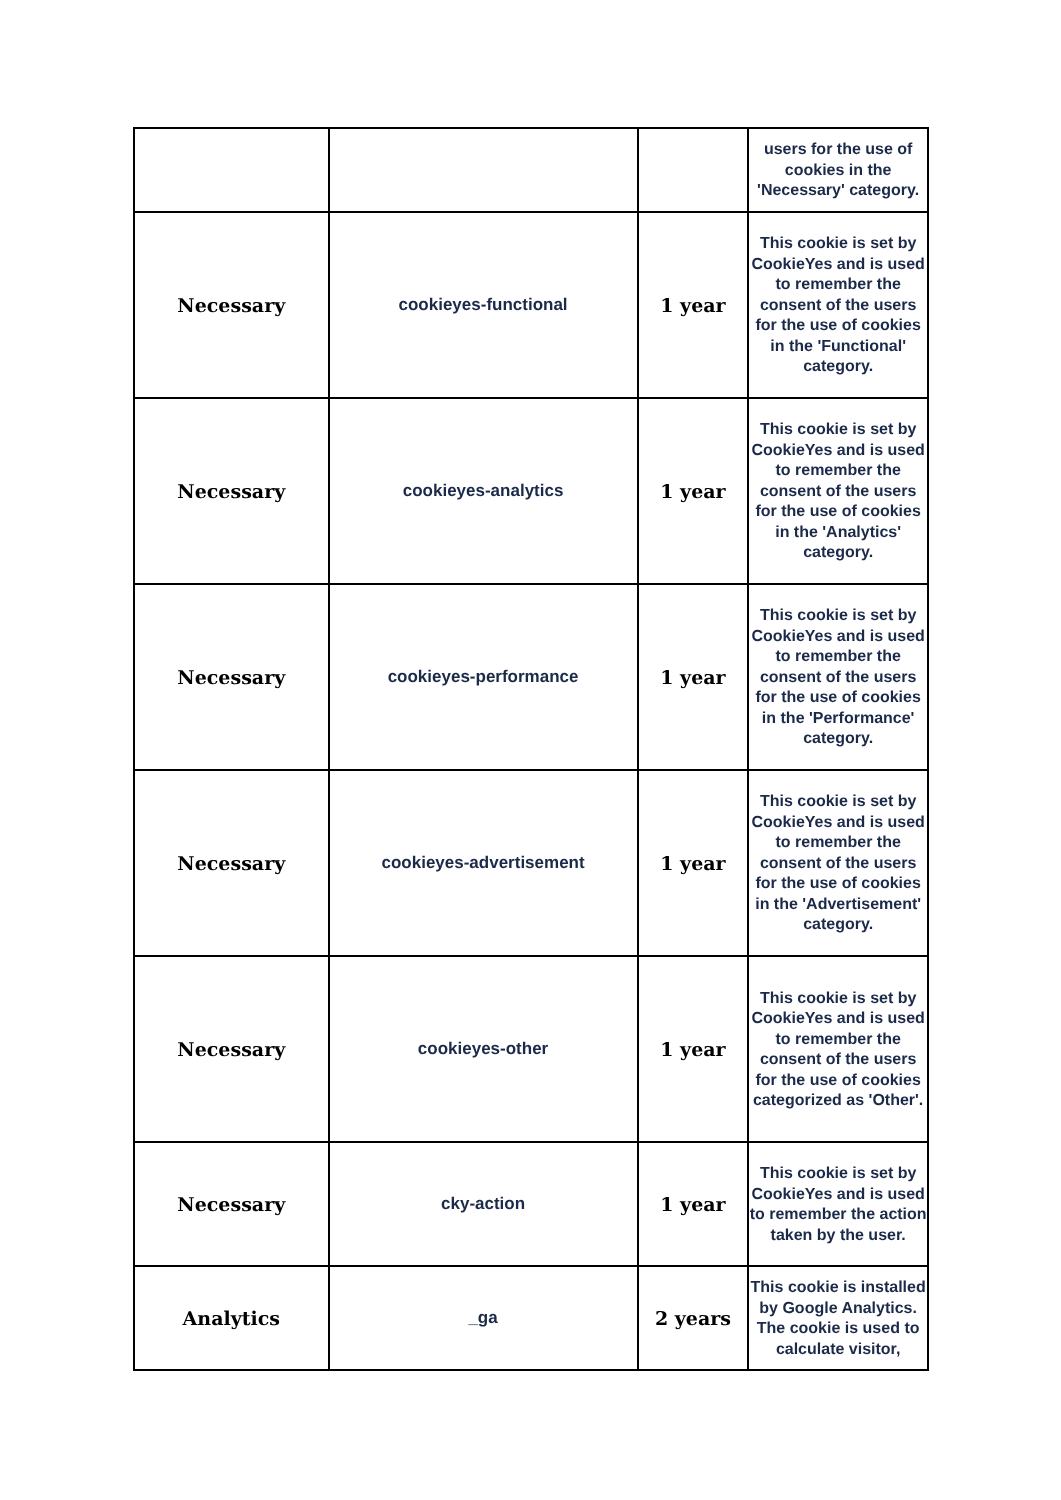| | | | users for the use of cookies in the 'Necessary' category. |
| Necessary | cookieyes-functional | 1 year | This cookie is set by CookieYes and is used to remember the consent of the users for the use of cookies in the 'Functional' category. |
| Necessary | cookieyes-analytics | 1 year | This cookie is set by CookieYes and is used to remember the consent of the users for the use of cookies in the 'Analytics' category. |
| Necessary | cookieyes-performance | 1 year | This cookie is set by CookieYes and is used to remember the consent of the users for the use of cookies in the 'Performance' category. |
| Necessary | cookieyes-advertisement | 1 year | This cookie is set by CookieYes and is used to remember the consent of the users for the use of cookies in the 'Advertisement' category. |
| Necessary | cookieyes-other | 1 year | This cookie is set by CookieYes and is used to remember the consent of the users for the use of cookies categorized as 'Other'. |
| Necessary | cky-action | 1 year | This cookie is set by CookieYes and is used to remember the action taken by the user. |
| Analytics | _ga | 2 years | This cookie is installed by Google Analytics. The cookie is used to calculate visitor, |